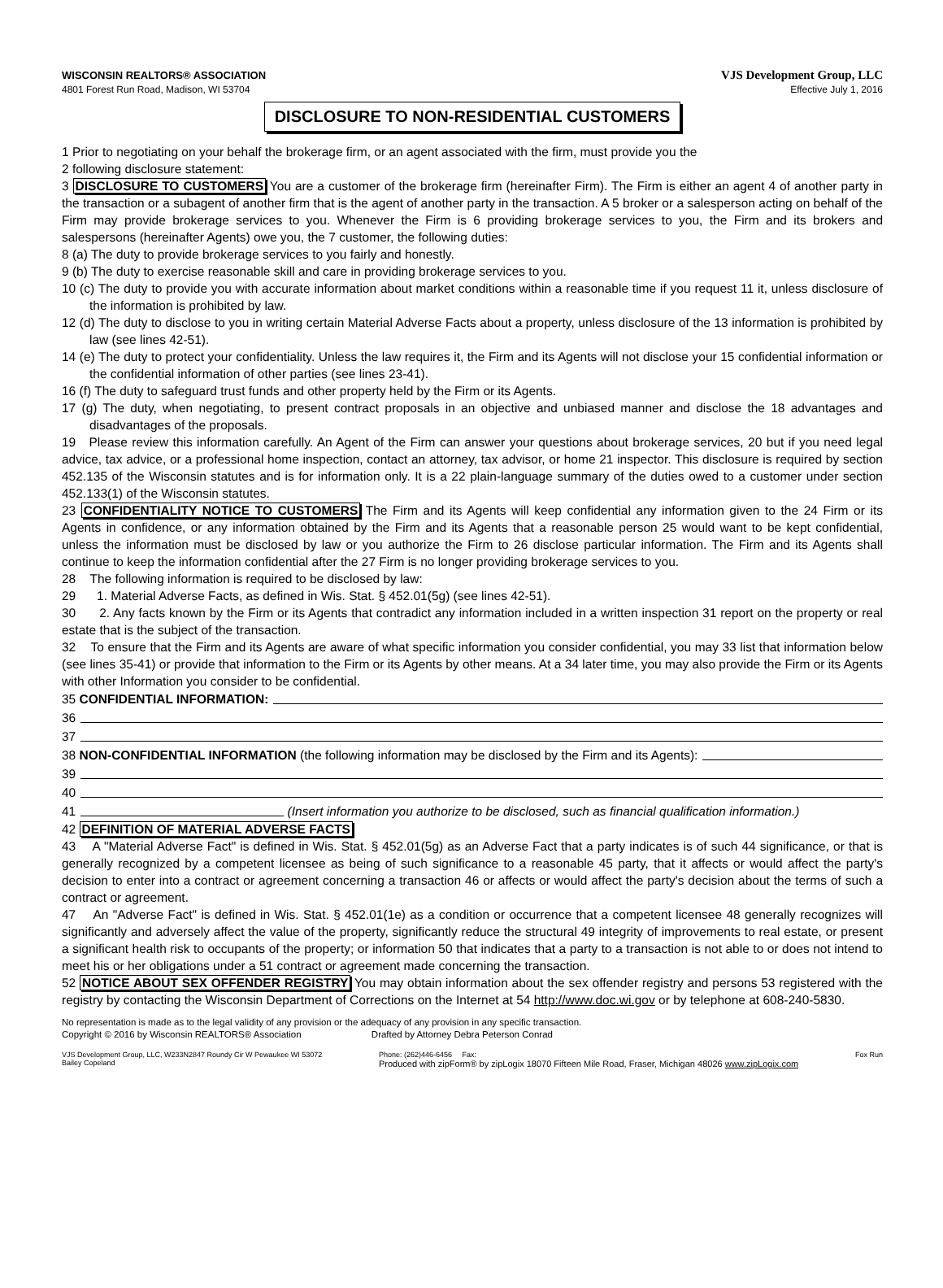WISCONSIN REALTORS® ASSOCIATION
4801 Forest Run Road, Madison, WI 53704
VJS Development Group, LLC
Effective July 1, 2016
DISCLOSURE TO NON-RESIDENTIAL CUSTOMERS
1 Prior to negotiating on your behalf the brokerage firm, or an agent associated with the firm, must provide you the
2 following disclosure statement:
3 DISCLOSURE TO CUSTOMERS You are a customer of the brokerage firm (hereinafter Firm). The Firm is either an agent 4 of another party in the transaction or a subagent of another firm that is the agent of another party in the transaction. A 5 broker or a salesperson acting on behalf of the Firm may provide brokerage services to you. Whenever the Firm is 6 providing brokerage services to you, the Firm and its brokers and salespersons (hereinafter Agents) owe you, the 7 customer, the following duties:
8 (a) The duty to provide brokerage services to you fairly and honestly.
9 (b) The duty to exercise reasonable skill and care in providing brokerage services to you.
10 (c) The duty to provide you with accurate information about market conditions within a reasonable time if you request 11 it, unless disclosure of the information is prohibited by law.
12 (d) The duty to disclose to you in writing certain Material Adverse Facts about a property, unless disclosure of the 13 information is prohibited by law (see lines 42-51).
14 (e) The duty to protect your confidentiality. Unless the law requires it, the Firm and its Agents will not disclose your 15 confidential information or the confidential information of other parties (see lines 23-41).
16 (f) The duty to safeguard trust funds and other property held by the Firm or its Agents.
17 (g) The duty, when negotiating, to present contract proposals in an objective and unbiased manner and disclose the 18 advantages and disadvantages of the proposals.
19 Please review this information carefully. An Agent of the Firm can answer your questions about brokerage services, 20 but if you need legal advice, tax advice, or a professional home inspection, contact an attorney, tax advisor, or home 21 inspector. This disclosure is required by section 452.135 of the Wisconsin statutes and is for information only. It is a 22 plain-language summary of the duties owed to a customer under section 452.133(1) of the Wisconsin statutes.
23 CONFIDENTIALITY NOTICE TO CUSTOMERS The Firm and its Agents will keep confidential any information given to the 24 Firm or its Agents in confidence, or any information obtained by the Firm and its Agents that a reasonable person 25 would want to be kept confidential, unless the information must be disclosed by law or you authorize the Firm to 26 disclose particular information. The Firm and its Agents shall continue to keep the information confidential after the 27 Firm is no longer providing brokerage services to you.
28 The following information is required to be disclosed by law:
29 1. Material Adverse Facts, as defined in Wis. Stat. § 452.01(5g) (see lines 42-51).
30 2. Any facts known by the Firm or its Agents that contradict any information included in a written inspection 31 report on the property or real estate that is the subject of the transaction.
32 To ensure that the Firm and its Agents are aware of what specific information you consider confidential, you may 33 list that information below (see lines 35-41) or provide that information to the Firm or its Agents by other means. At a 34 later time, you may also provide the Firm or its Agents with other Information you consider to be confidential.
35 CONFIDENTIAL INFORMATION:
36
37
38 NON-CONFIDENTIAL INFORMATION (the following information may be disclosed by the Firm and its Agents):
39
40
41 (Insert information you authorize to be disclosed, such as financial qualification information.)
42 DEFINITION OF MATERIAL ADVERSE FACTS
43 A "Material Adverse Fact" is defined in Wis. Stat. § 452.01(5g) as an Adverse Fact that a party indicates is of such 44 significance, or that is generally recognized by a competent licensee as being of such significance to a reasonable 45 party, that it affects or would affect the party's decision to enter into a contract or agreement concerning a transaction 46 or affects or would affect the party's decision about the terms of such a contract or agreement.
47 An "Adverse Fact" is defined in Wis. Stat. § 452.01(1e) as a condition or occurrence that a competent licensee 48 generally recognizes will significantly and adversely affect the value of the property, significantly reduce the structural 49 integrity of improvements to real estate, or present a significant health risk to occupants of the property; or information 50 that indicates that a party to a transaction is not able to or does not intend to meet his or her obligations under a 51 contract or agreement made concerning the transaction.
52 NOTICE ABOUT SEX OFFENDER REGISTRY You may obtain information about the sex offender registry and persons 53 registered with the registry by contacting the Wisconsin Department of Corrections on the Internet at 54 http://www.doc.wi.gov or by telephone at 608-240-5830.
No representation is made as to the legal validity of any provision or the adequacy of any provision in any specific transaction.
Copyright © 2016 by Wisconsin REALTORS® Association Drafted by Attorney Debra Peterson Conrad
VJS Development Group, LLC, W233N2847 Roundy Cir W Pewaukee WI 53072
Bailey Copeland
Phone: (262)446-6456 Fax:
Produced with zipForm® by zipLogix 18070 Fifteen Mile Road, Fraser, Michigan 48026 www.zipLogix.com
Fox Run